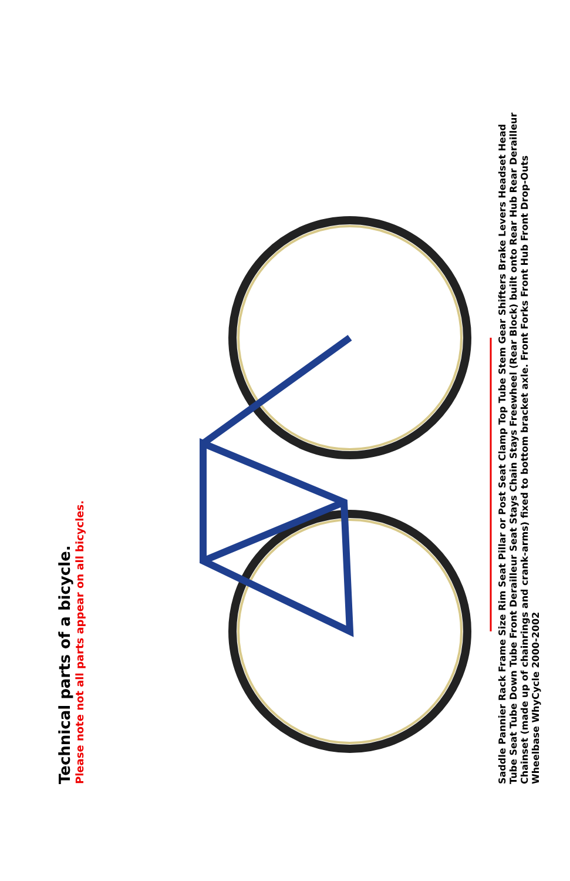Technical parts of a bicycle.
Please note not all parts appear on all bicycles.
Saddle Pannier Rack Frame Size Rim Seat Pillar or Post Seat Clamp Top Tube Stem Gear Shifters Brake Levers Headset Head Tube Seat Tube Down Tube Front Derailleur Seat Stays Chain Stays Freewheel (Rear Block) built onto Rear Hub Rear Derailleur Chainset (made up of chainrings and crank-arms) fixed to bottom bracket axle. Front Forks Front Hub Front Drop-Outs Wheelbase WhyCycle 2000-2002